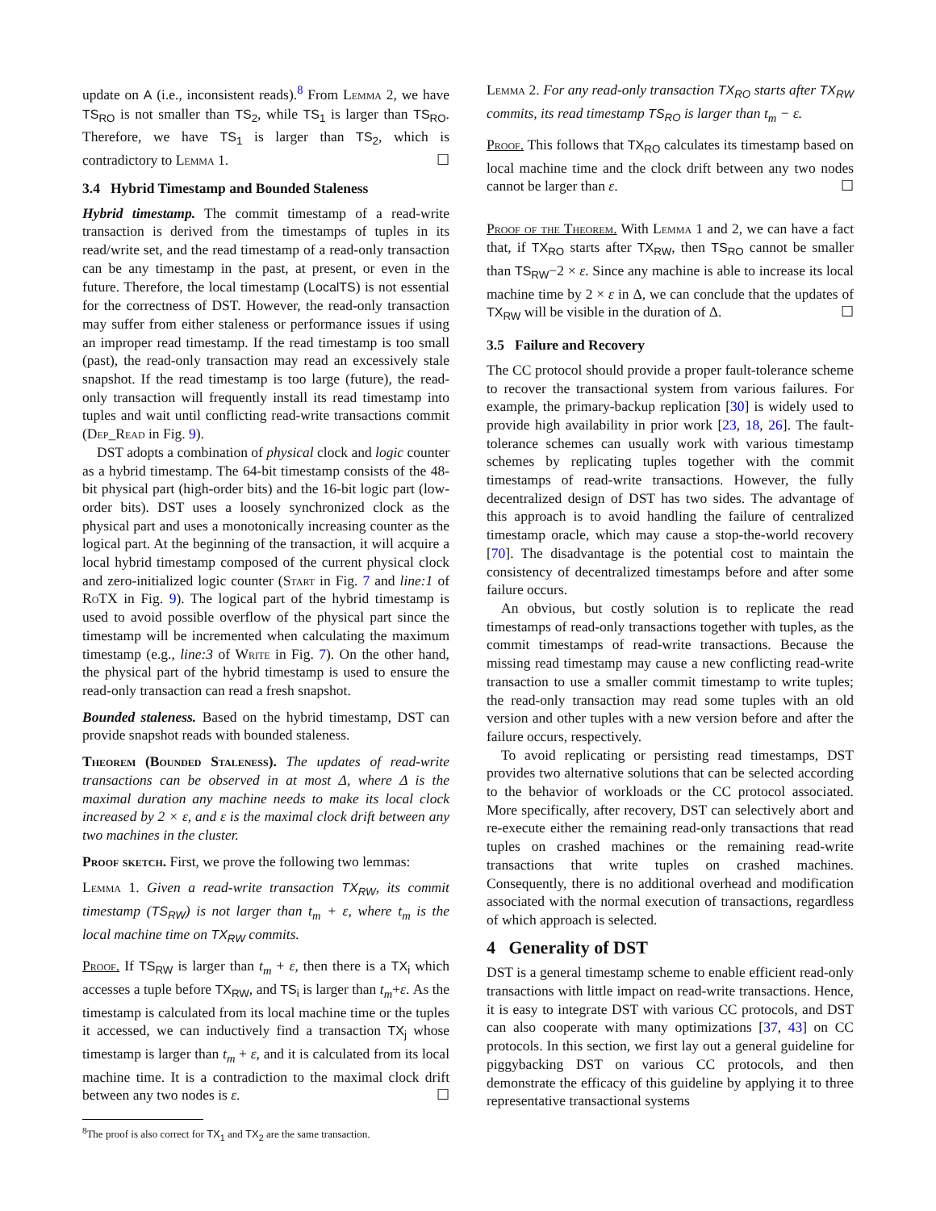update on A (i.e., inconsistent reads).<sup>8</sup> From Lemma 2, we have TS<sub>RO</sub> is not smaller than TS<sub>2</sub>, while TS<sub>1</sub> is larger than TS<sub>RO</sub>. Therefore, we have TS<sub>1</sub> is larger than TS<sub>2</sub>, which is contradictory to Lemma 1. ☐
3.4 Hybrid Timestamp and Bounded Staleness
Hybrid timestamp. The commit timestamp of a read-write transaction is derived from the timestamps of tuples in its read/write set, and the read timestamp of a read-only transaction can be any timestamp in the past, at present, or even in the future. Therefore, the local timestamp (LocalTS) is not essential for the correctness of DST. However, the read-only transaction may suffer from either staleness or performance issues if using an improper read timestamp. If the read timestamp is too small (past), the read-only transaction may read an excessively stale snapshot. If the read timestamp is too large (future), the read-only transaction will frequently install its read timestamp into tuples and wait until conflicting read-write transactions commit (Dep_Read in Fig. 9).
DST adopts a combination of physical clock and logic counter as a hybrid timestamp. The 64-bit timestamp consists of the 48-bit physical part (high-order bits) and the 16-bit logic part (low-order bits). DST uses a loosely synchronized clock as the physical part and uses a monotonically increasing counter as the logical part. At the beginning of the transaction, it will acquire a local hybrid timestamp composed of the current physical clock and zero-initialized logic counter (Start in Fig. 7 and line:1 of RoTX in Fig. 9). The logical part of the hybrid timestamp is used to avoid possible overflow of the physical part since the timestamp will be incremented when calculating the maximum timestamp (e.g., line:3 of Write in Fig. 7). On the other hand, the physical part of the hybrid timestamp is used to ensure the read-only transaction can read a fresh snapshot.
Bounded staleness. Based on the hybrid timestamp, DST can provide snapshot reads with bounded staleness.
Theorem (Bounded Staleness). The updates of read-write transactions can be observed in at most Δ, where Δ is the maximal duration any machine needs to make its local clock increased by 2 × ε, and ε is the maximal clock drift between any two machines in the cluster.
Proof sketch. First, we prove the following two lemmas:
Lemma 1. Given a read-write transaction TX<sub>RW</sub>, its commit timestamp (TS<sub>RW</sub>) is not larger than t<sub>m</sub> + ε, where t<sub>m</sub> is the local machine time on TX<sub>RW</sub> commits.
Proof. If TS<sub>RW</sub> is larger than t<sub>m</sub> + ε, then there is a TX<sub>i</sub> which accesses a tuple before TX<sub>RW</sub>, and TS<sub>i</sub> is larger than t<sub>m</sub>+ε. As the timestamp is calculated from its local machine time or the tuples it accessed, we can inductively find a transaction TX<sub>j</sub> whose timestamp is larger than t<sub>m</sub> + ε, and it is calculated from its local machine time. It is a contradiction to the maximal clock drift between any two nodes is ε. ☐
<sup>8</sup> The proof is also correct for TX<sub>1</sub> and TX<sub>2</sub> are the same transaction.
Lemma 2. For any read-only transaction TX<sub>RO</sub> starts after TX<sub>RW</sub> commits, its read timestamp TS<sub>RO</sub> is larger than t<sub>m</sub> − ε.
Proof. This follows that TX<sub>RO</sub> calculates its timestamp based on local machine time and the clock drift between any two nodes cannot be larger than ε. ☐
Proof of the Theorem. With Lemma 1 and 2, we can have a fact that, if TX<sub>RO</sub> starts after TX<sub>RW</sub>, then TS<sub>RO</sub> cannot be smaller than TS<sub>RW</sub>−2 × ε. Since any machine is able to increase its local machine time by 2 × ε in Δ, we can conclude that the updates of TX<sub>RW</sub> will be visible in the duration of Δ. ☐
3.5 Failure and Recovery
The CC protocol should provide a proper fault-tolerance scheme to recover the transactional system from various failures. For example, the primary-backup replication [30] is widely used to provide high availability in prior work [23, 18, 26]. The fault-tolerance schemes can usually work with various timestamp schemes by replicating tuples together with the commit timestamps of read-write transactions. However, the fully decentralized design of DST has two sides. The advantage of this approach is to avoid handling the failure of centralized timestamp oracle, which may cause a stop-the-world recovery [70]. The disadvantage is the potential cost to maintain the consistency of decentralized timestamps before and after some failure occurs.
An obvious, but costly solution is to replicate the read timestamps of read-only transactions together with tuples, as the commit timestamps of read-write transactions. Because the missing read timestamp may cause a new conflicting read-write transaction to use a smaller commit timestamp to write tuples; the read-only transaction may read some tuples with an old version and other tuples with a new version before and after the failure occurs, respectively.
To avoid replicating or persisting read timestamps, DST provides two alternative solutions that can be selected according to the behavior of workloads or the CC protocol associated. More specifically, after recovery, DST can selectively abort and re-execute either the remaining read-only transactions that read tuples on crashed machines or the remaining read-write transactions that write tuples on crashed machines. Consequently, there is no additional overhead and modification associated with the normal execution of transactions, regardless of which approach is selected.
4 Generality of DST
DST is a general timestamp scheme to enable efficient read-only transactions with little impact on read-write transactions. Hence, it is easy to integrate DST with various CC protocols, and DST can also cooperate with many optimizations [37, 43] on CC protocols. In this section, we first lay out a general guideline for piggybacking DST on various CC protocols, and then demonstrate the efficacy of this guideline by applying it to three representative transactional systems